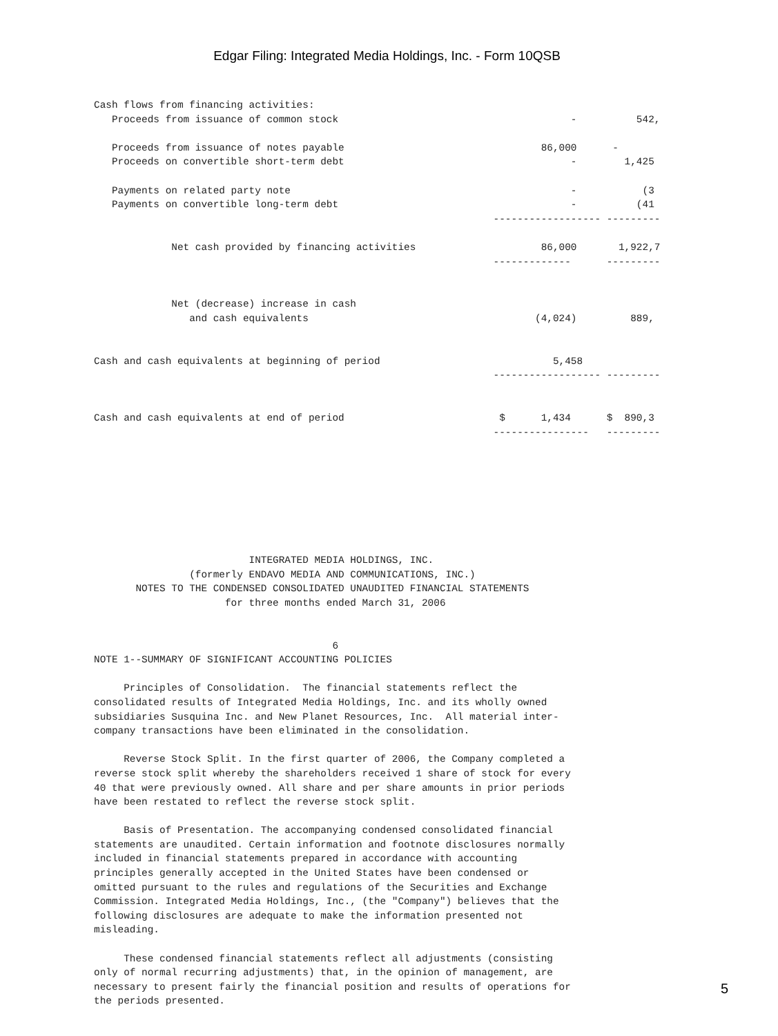Edgar Filing: Integrated Media Holdings, Inc. - Form 10QSB
Cash flows from financing activities:
   Proceeds from issuance of common stock                                       -          542,

   Proceeds from issuance of notes payable                                 86,000      -
   Proceeds on convertible short-term debt                                      -        1,425

   Payments on related party note                                               -           (3
   Payments on convertible long-term debt                                       -          (41
                                                                   ------------------ ---------

             Net cash provided by financing activities                     86,000       1,922,7
                                                                   -------------      ---------


             Net (decrease) increase in cash
                and cash equivalents                                      (4,024)         889,


Cash and cash equivalents at beginning of period                             5,458
                                                                   ------------------ ---------


Cash and cash equivalents at end of period                          $      1,434      $  890,3
                                                                   ----------------   ---------








                          INTEGRATED MEDIA HOLDINGS, INC.
                (formerly ENDAVO MEDIA AND COMMUNICATIONS, INC.)
       NOTES TO THE CONDENSED CONSOLIDATED UNAUDITED FINANCIAL STATEMENTS
                      for three months ended March 31, 2006


                                        6
NOTE 1--SUMMARY OF SIGNIFICANT ACCOUNTING POLICIES

     Principles of Consolidation.  The financial statements reflect the
consolidated results of Integrated Media Holdings, Inc. and its wholly owned
subsidiaries Susquina Inc. and New Planet Resources, Inc.  All material inter-
company transactions have been eliminated in the consolidation.

     Reverse Stock Split. In the first quarter of 2006, the Company completed a
reverse stock split whereby the shareholders received 1 share of stock for every
40 that were previously owned. All share and per share amounts in prior periods
have been restated to reflect the reverse stock split.

     Basis of Presentation. The accompanying condensed consolidated financial
statements are unaudited. Certain information and footnote disclosures normally
included in financial statements prepared in accordance with accounting
principles generally accepted in the United States have been condensed or
omitted pursuant to the rules and regulations of the Securities and Exchange
Commission. Integrated Media Holdings, Inc., (the "Company") believes that the
following disclosures are adequate to make the information presented not
misleading.

     These condensed financial statements reflect all adjustments (consisting
only of normal recurring adjustments) that, in the opinion of management, are
necessary to present fairly the financial position and results of operations for
the periods presented.
5